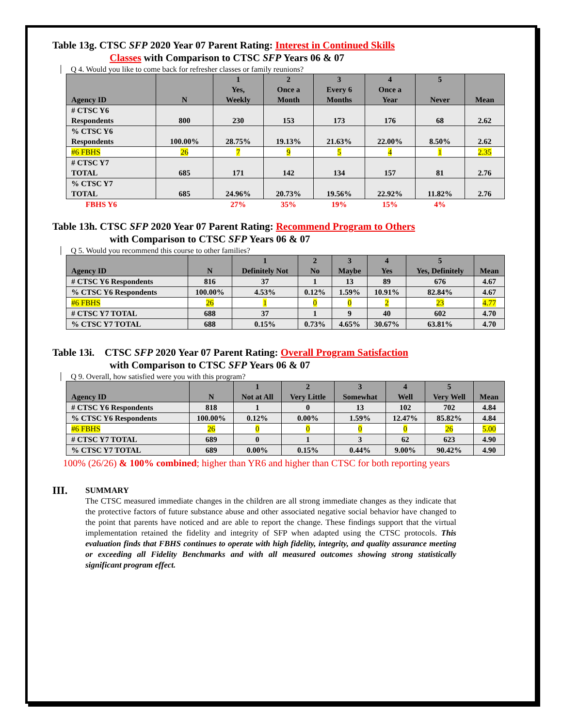Table 13g. CTSC SFP 2020 Year 07 Parent Rating: Interest in Continued Skills
Classes with Comparison to CTSC SFP Years 06 & 07
Q 4. Would you like to come back for refresher classes or family reunions?
| Agency ID | N | 1 Yes, Weekly | 2 Once a Month | 3 Every 6 Months | 4 Once a Year | 5 Never | Mean |
| --- | --- | --- | --- | --- | --- | --- | --- |
| # CTSC Y6 Respondents | 800 | 230 | 153 | 173 | 176 | 68 | 2.62 |
| % CTSC Y6 Respondents | 100.00% | 28.75% | 19.13% | 21.63% | 22.00% | 8.50% | 2.62 |
| #6 FBHS | 26 | 7 | 9 | 5 | 4 | 1 | 2.35 |
| # CTSC Y7 TOTAL | 685 | 171 | 142 | 134 | 157 | 81 | 2.76 |
| % CTSC Y7 TOTAL | 685 | 24.96% | 20.73% | 19.56% | 22.92% | 11.82% | 2.76 |
| FBHS Y6 | | 27% | 35% | 19% | 15% | 4% | |
Table 13h. CTSC SFP 2020 Year 07 Parent Rating: Recommend Program to Others
with Comparison to CTSC SFP Years 06 & 07
Q 5. Would you recommend this course to other families?
| Agency ID | N | 1 Definitely Not | 2 No | 3 Maybe | 4 Yes | 5 Yes, Definitely | Mean |
| --- | --- | --- | --- | --- | --- | --- | --- |
| # CTSC Y6 Respondents | 816 | 37 | 1 | 13 | 89 | 676 | 4.67 |
| % CTSC Y6 Respondents | 100.00% | 4.53% | 0.12% | 1.59% | 10.91% | 82.84% | 4.67 |
| #6 FBHS | 26 | 1 | 0 | 0 | 2 | 23 | 4.77 |
| # CTSC Y7 TOTAL | 688 | 37 | 1 | 9 | 40 | 602 | 4.70 |
| % CTSC Y7 TOTAL | 688 | 0.15% | 0.73% | 4.65% | 30.67% | 63.81% | 4.70 |
Table 13i. CTSC SFP 2020 Year 07 Parent Rating: Overall Program Satisfaction
with Comparison to CTSC SFP Years 06 & 07
Q 9. Overall, how satisfied were you with this program?
| Agency ID | N | 1 Not at All | 2 Very Little | 3 Somewhat | 4 Well | 5 Very Well | Mean |
| --- | --- | --- | --- | --- | --- | --- | --- |
| # CTSC Y6 Respondents | 818 | 1 | 0 | 13 | 102 | 702 | 4.84 |
| % CTSC Y6 Respondents | 100.00% | 0.12% | 0.00% | 1.59% | 12.47% | 85.82% | 4.84 |
| #6 FBHS | 26 | 0 | 0 | 0 | 0 | 26 | 5.00 |
| # CTSC Y7 TOTAL | 689 | 0 | 1 | 3 | 62 | 623 | 4.90 |
| % CTSC Y7 TOTAL | 689 | 0.00% | 0.15% | 0.44% | 9.00% | 90.42% | 4.90 |
100% (26/26) & 100% combined; higher than YR6 and higher than CTSC for both reporting years
III.
SUMMARY
The CTSC measured immediate changes in the children are all strong immediate changes as they indicate that the protective factors of future substance abuse and other associated negative social behavior have changed to the point that parents have noticed and are able to report the change. These findings support that the virtual implementation retained the fidelity and integrity of SFP when adapted using the CTSC protocols. This evaluation finds that FBHS continues to operate with high fidelity, integrity, and quality assurance meeting or exceeding all Fidelity Benchmarks and with all measured outcomes showing strong statistically significant program effect.